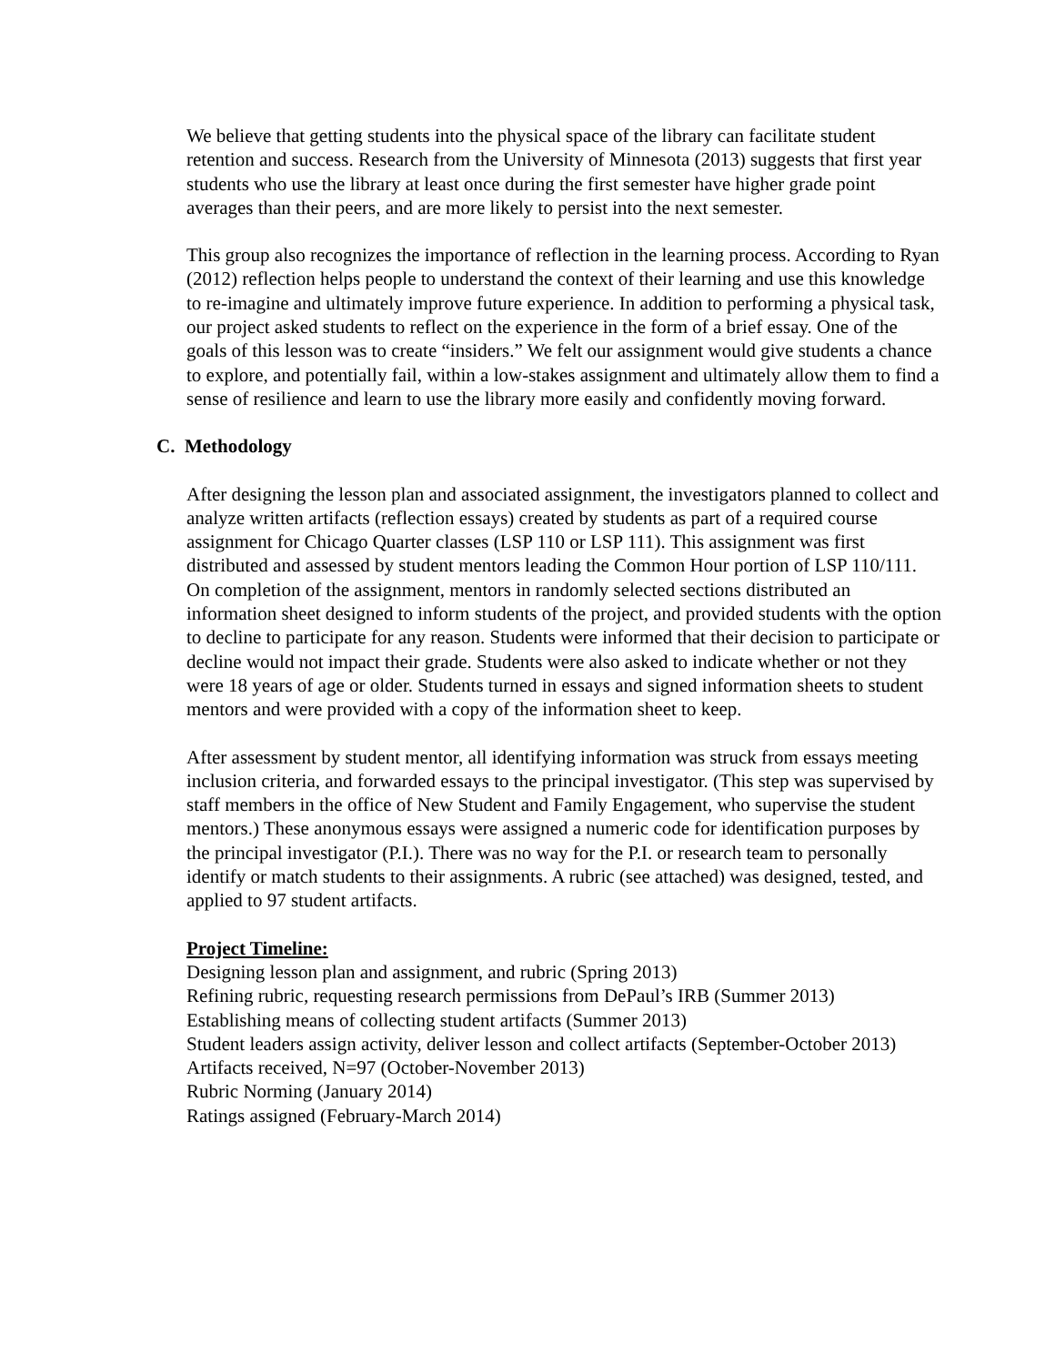We believe that getting students into the physical space of the library can facilitate student retention and success. Research from the University of Minnesota (2013) suggests that first year students who use the library at least once during the first semester have higher grade point averages than their peers, and are more likely to persist into the next semester.
This group also recognizes the importance of reflection in the learning process. According to Ryan (2012) reflection helps people to understand the context of their learning and use this knowledge to re-imagine and ultimately improve future experience. In addition to performing a physical task, our project asked students to reflect on the experience in the form of a brief essay. One of the goals of this lesson was to create “insiders.” We felt our assignment would give students a chance to explore, and potentially fail, within a low-stakes assignment and ultimately allow them to find a sense of resilience and learn to use the library more easily and confidently moving forward.
C. Methodology
After designing the lesson plan and associated assignment, the investigators planned to collect and analyze written artifacts (reflection essays) created by students as part of a required course assignment for Chicago Quarter classes (LSP 110 or LSP 111). This assignment was first distributed and assessed by student mentors leading the Common Hour portion of LSP 110/111. On completion of the assignment, mentors in randomly selected sections distributed an information sheet designed to inform students of the project, and provided students with the option to decline to participate for any reason. Students were informed that their decision to participate or decline would not impact their grade. Students were also asked to indicate whether or not they were 18 years of age or older. Students turned in essays and signed information sheets to student mentors and were provided with a copy of the information sheet to keep.
After assessment by student mentor, all identifying information was struck from essays meeting inclusion criteria, and forwarded essays to the principal investigator. (This step was supervised by staff members in the office of New Student and Family Engagement, who supervise the student mentors.) These anonymous essays were assigned a numeric code for identification purposes by the principal investigator (P.I.). There was no way for the P.I. or research team to personally identify or match students to their assignments. A rubric (see attached) was designed, tested, and applied to 97 student artifacts.
Project Timeline:
Designing lesson plan and assignment, and rubric (Spring 2013)
Refining rubric, requesting research permissions from DePaul’s IRB (Summer 2013)
Establishing means of collecting student artifacts (Summer 2013)
Student leaders assign activity, deliver lesson and collect artifacts (September-October 2013)
Artifacts received, N=97 (October-November 2013)
Rubric Norming (January 2014)
Ratings assigned (February-March 2014)